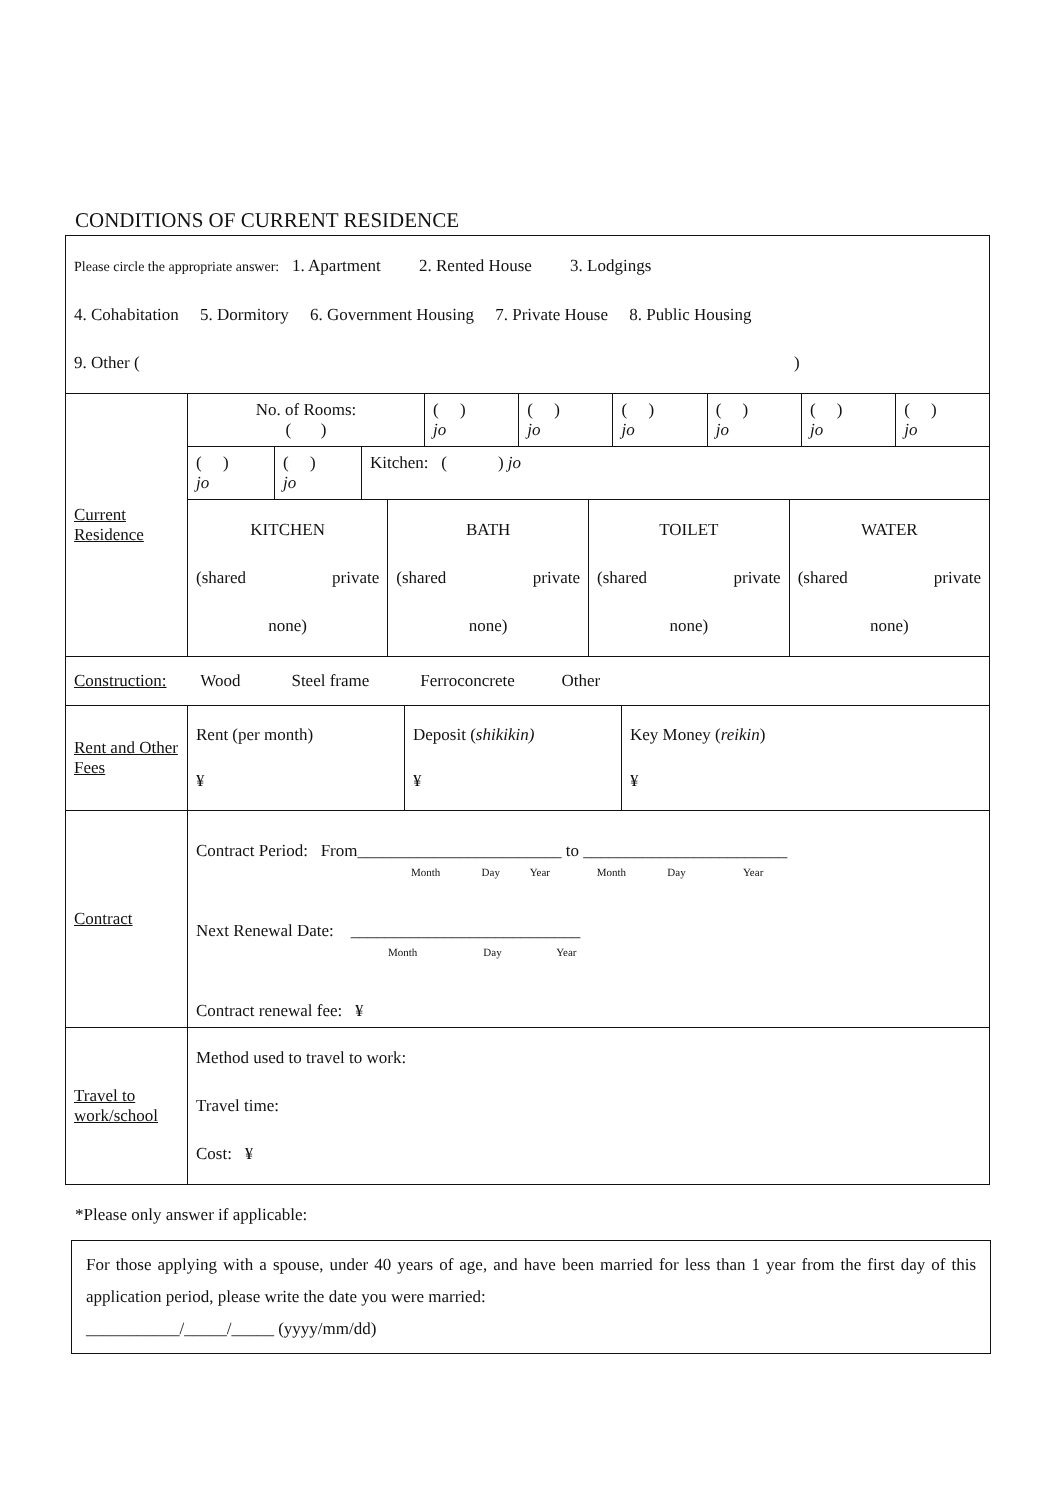CONDITIONS OF CURRENT RESIDENCE
| Please circle the appropriate answer: 1. Apartment 2. Rented House 3. Lodgings 4. Cohabitation 5. Dormitory 6. Government Housing 7. Private House 8. Public Housing 9. Other ( ) | |
| Current Residence | / No. of Rooms: ( ) / ( ) jo / ( ) jo / ( ) jo / ( ) jo / ( ) jo / ( ) jo / / / ( ) jo / ( ) jo / Kitchen: ( ) jo / / / / / / / / / / KITCHEN (shared private none) / BATH (shared private none) / TOILET (shared private none) / WATER (shared private none) / / / / / / / / |
| Construction: Wood Steel frame Ferroconcrete Other | |
| Rent and Other Fees | / Rent (per month) ¥ / Deposit ( shikikin) ¥ / Key Money ( reikin ) ¥ / |
| Contract | Contract Period: From________________________ to ________________________ Month Day Year Month Day Year Next Renewal Date: ___________________________ Month Day Year Contract renewal fee: ¥ |
| Travel to work/school | Method used to travel to work: Travel time: Cost: ¥ |
*Please only answer if applicable:
For those applying with a spouse, under 40 years of age, and have been married for less than 1 year from the first day of this application period, please write the date you were married:
___________/_____/_____ (yyyy/mm/dd)